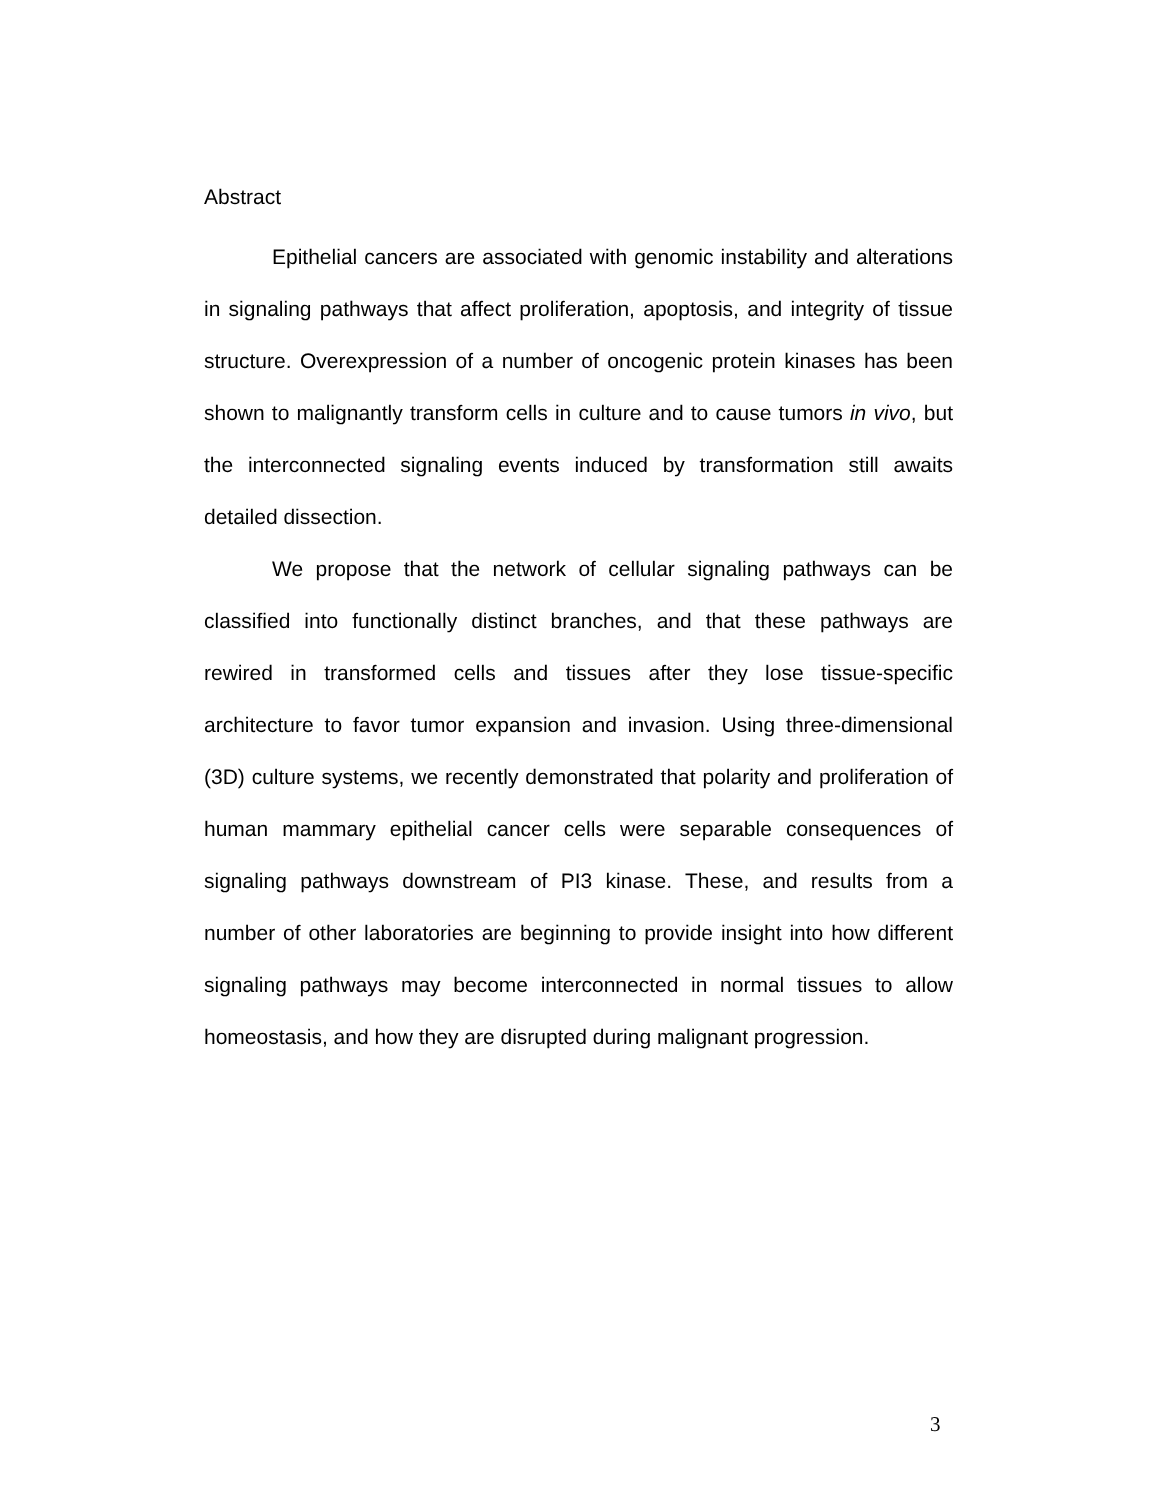Abstract
Epithelial cancers are associated with genomic instability and alterations in signaling pathways that affect proliferation, apoptosis, and integrity of tissue structure. Overexpression of a number of oncogenic protein kinases has been shown to malignantly transform cells in culture and to cause tumors in vivo, but the interconnected signaling events induced by transformation still awaits detailed dissection.
We propose that the network of cellular signaling pathways can be classified into functionally distinct branches, and that these pathways are rewired in transformed cells and tissues after they lose tissue-specific architecture to favor tumor expansion and invasion. Using three-dimensional (3D) culture systems, we recently demonstrated that polarity and proliferation of human mammary epithelial cancer cells were separable consequences of signaling pathways downstream of PI3 kinase. These, and results from a number of other laboratories are beginning to provide insight into how different signaling pathways may become interconnected in normal tissues to allow homeostasis, and how they are disrupted during malignant progression.
3